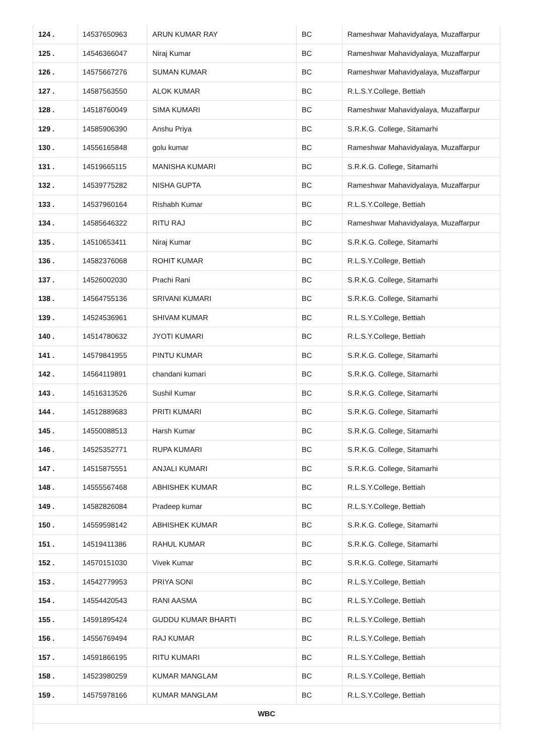| 124 . | 14537650963 | ARUN KUMAR RAY | BC | Rameshwar Mahavidyalaya, Muzaffarpur |
| 125 . | 14546366047 | Niraj Kumar | BC | Rameshwar Mahavidyalaya, Muzaffarpur |
| 126 . | 14575667276 | SUMAN KUMAR | BC | Rameshwar Mahavidyalaya, Muzaffarpur |
| 127 . | 14587563550 | ALOK KUMAR | BC | R.L.S.Y.College, Bettiah |
| 128 . | 14518760049 | SIMA KUMARI | BC | Rameshwar Mahavidyalaya, Muzaffarpur |
| 129 . | 14585906390 | Anshu Priya | BC | S.R.K.G. College, Sitamarhi |
| 130 . | 14556165848 | golu kumar | BC | Rameshwar Mahavidyalaya, Muzaffarpur |
| 131 . | 14519665115 | MANISHA KUMARI | BC | S.R.K.G. College, Sitamarhi |
| 132 . | 14539775282 | NISHA GUPTA | BC | Rameshwar Mahavidyalaya, Muzaffarpur |
| 133 . | 14537960164 | Rishabh Kumar | BC | R.L.S.Y.College, Bettiah |
| 134 . | 14585646322 | RITU RAJ | BC | Rameshwar Mahavidyalaya, Muzaffarpur |
| 135 . | 14510653411 | Niraj Kumar | BC | S.R.K.G. College, Sitamarhi |
| 136 . | 14582376068 | ROHIT KUMAR | BC | R.L.S.Y.College, Bettiah |
| 137 . | 14526002030 | Prachi Rani | BC | S.R.K.G. College, Sitamarhi |
| 138 . | 14564755136 | SRIVANI KUMARI | BC | S.R.K.G. College, Sitamarhi |
| 139 . | 14524536961 | SHIVAM KUMAR | BC | R.L.S.Y.College, Bettiah |
| 140 . | 14514780632 | JYOTI KUMARI | BC | R.L.S.Y.College, Bettiah |
| 141 . | 14579841955 | PINTU KUMAR | BC | S.R.K.G. College, Sitamarhi |
| 142 . | 14564119891 | chandani kumari | BC | S.R.K.G. College, Sitamarhi |
| 143 . | 14516313526 | Sushil Kumar | BC | S.R.K.G. College, Sitamarhi |
| 144 . | 14512889683 | PRITI KUMARI | BC | S.R.K.G. College, Sitamarhi |
| 145 . | 14550088513 | Harsh Kumar | BC | S.R.K.G. College, Sitamarhi |
| 146 . | 14525352771 | RUPA KUMARI | BC | S.R.K.G. College, Sitamarhi |
| 147 . | 14515875551 | ANJALI KUMARI | BC | S.R.K.G. College, Sitamarhi |
| 148 . | 14555567468 | ABHISHEK KUMAR | BC | R.L.S.Y.College, Bettiah |
| 149 . | 14582826084 | Pradeep kumar | BC | R.L.S.Y.College, Bettiah |
| 150 . | 14559598142 | ABHISHEK KUMAR | BC | S.R.K.G. College, Sitamarhi |
| 151 . | 14519411386 | RAHUL KUMAR | BC | S.R.K.G. College, Sitamarhi |
| 152 . | 14570151030 | Vivek Kumar | BC | S.R.K.G. College, Sitamarhi |
| 153 . | 14542779953 | PRIYA SONI | BC | R.L.S.Y.College, Bettiah |
| 154 . | 14554420543 | RANI AASMA | BC | R.L.S.Y.College, Bettiah |
| 155 . | 14591895424 | GUDDU KUMAR BHARTI | BC | R.L.S.Y.College, Bettiah |
| 156 . | 14556769494 | RAJ KUMAR | BC | R.L.S.Y.College, Bettiah |
| 157 . | 14591866195 | RITU KUMARI | BC | R.L.S.Y.College, Bettiah |
| 158 . | 14523980259 | KUMAR MANGLAM | BC | R.L.S.Y.College, Bettiah |
| 159 . | 14575978166 | KUMAR MANGLAM | BC | R.L.S.Y.College, Bettiah |
| WBC | | | | |